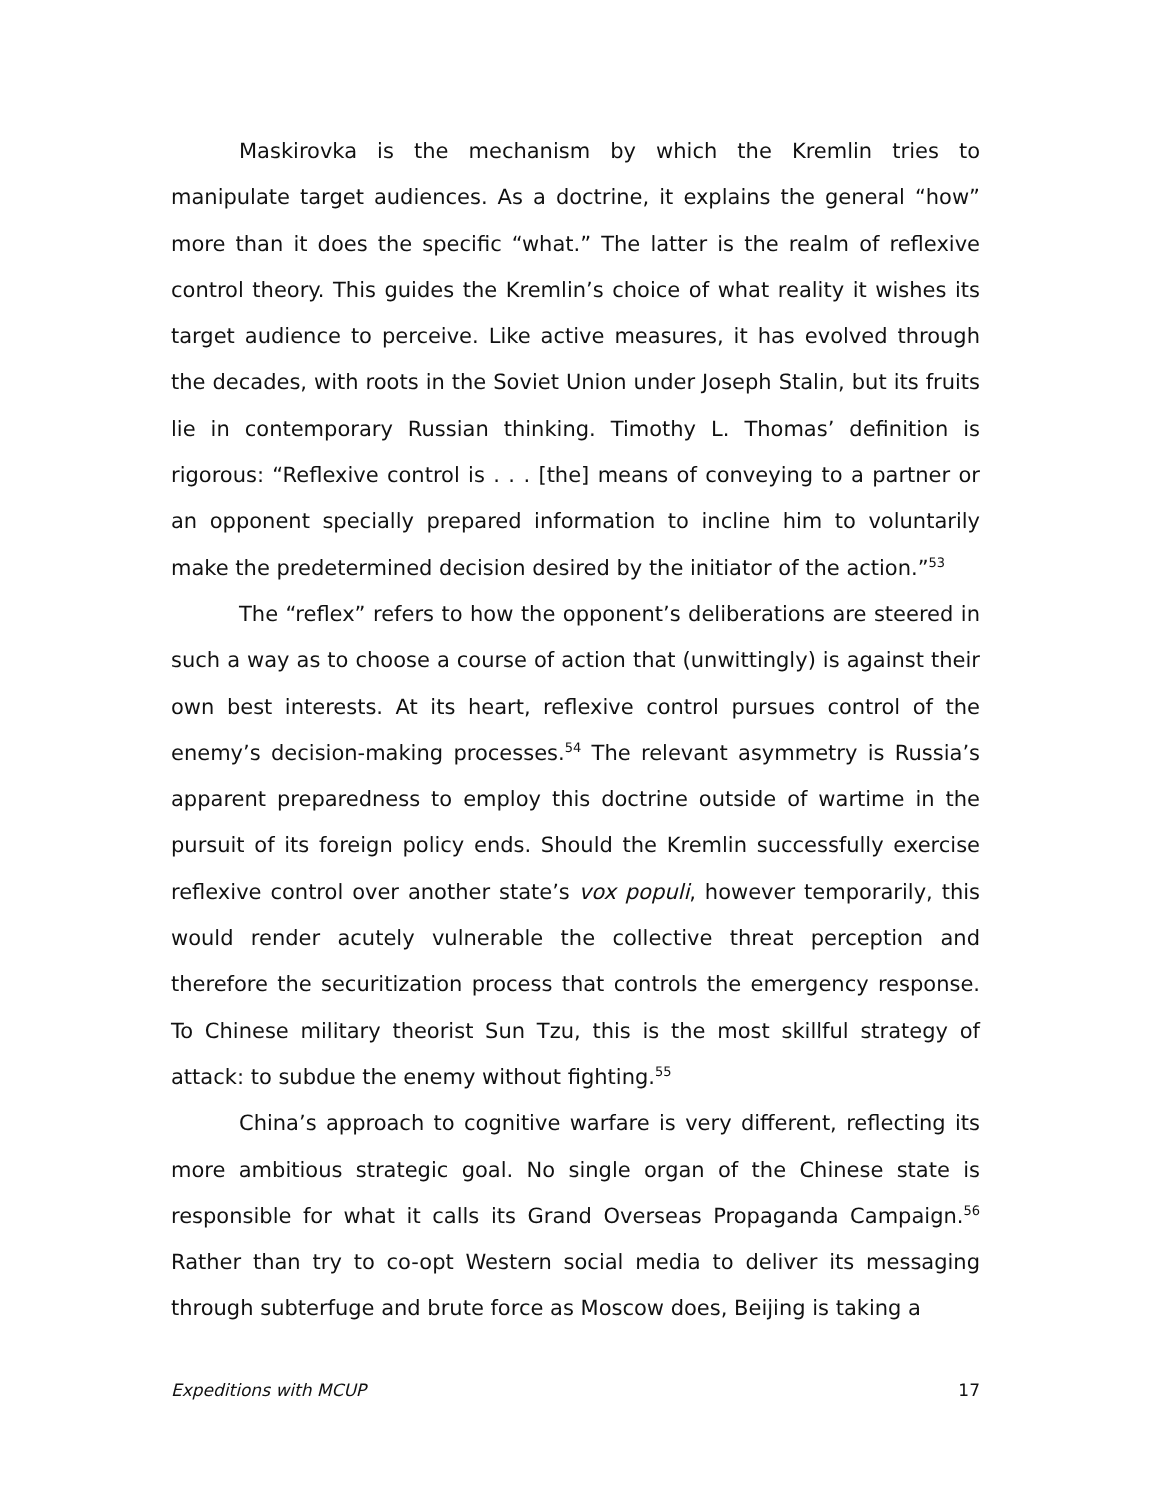Maskirovka is the mechanism by which the Kremlin tries to manipulate target audiences. As a doctrine, it explains the general “how” more than it does the specific “what.” The latter is the realm of reflexive control theory. This guides the Kremlin’s choice of what reality it wishes its target audience to perceive. Like active measures, it has evolved through the decades, with roots in the Soviet Union under Joseph Stalin, but its fruits lie in contemporary Russian thinking. Timothy L. Thomas’ definition is rigorous: “Reflexive control is . . . [the] means of conveying to a partner or an opponent specially prepared information to incline him to voluntarily make the predetermined decision desired by the initiator of the action.”<sup>53</sup>
The “reflex” refers to how the opponent’s deliberations are steered in such a way as to choose a course of action that (unwittingly) is against their own best interests. At its heart, reflexive control pursues control of the enemy’s decision-making processes.<sup>54</sup> The relevant asymmetry is Russia’s apparent preparedness to employ this doctrine outside of wartime in the pursuit of its foreign policy ends. Should the Kremlin successfully exercise reflexive control over another state’s vox populi, however temporarily, this would render acutely vulnerable the collective threat perception and therefore the securitization process that controls the emergency response. To Chinese military theorist Sun Tzu, this is the most skillful strategy of attack: to subdue the enemy without fighting.<sup>55</sup>
China’s approach to cognitive warfare is very different, reflecting its more ambitious strategic goal. No single organ of the Chinese state is responsible for what it calls its Grand Overseas Propaganda Campaign.<sup>56</sup> Rather than try to co-opt Western social media to deliver its messaging through subterfuge and brute force as Moscow does, Beijing is taking a
Expeditions with MCUP 17